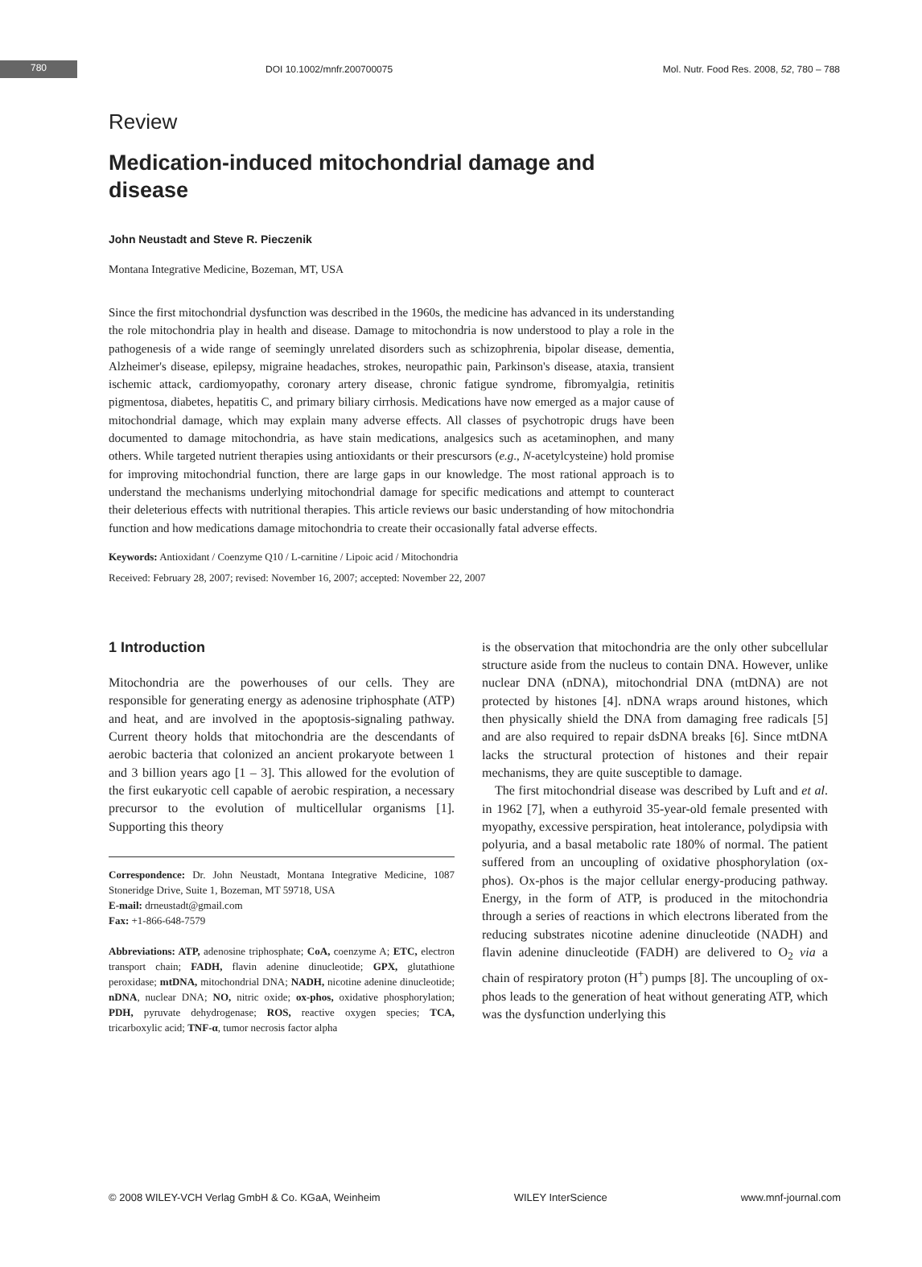780
DOI 10.1002/mnfr.200700075
Mol. Nutr. Food Res. 2008, 52, 780 – 788
Review
Medication-induced mitochondrial damage and disease
John Neustadt and Steve R. Pieczenik
Montana Integrative Medicine, Bozeman, MT, USA
Since the first mitochondrial dysfunction was described in the 1960s, the medicine has advanced in its understanding the role mitochondria play in health and disease. Damage to mitochondria is now understood to play a role in the pathogenesis of a wide range of seemingly unrelated disorders such as schizophrenia, bipolar disease, dementia, Alzheimer's disease, epilepsy, migraine headaches, strokes, neuropathic pain, Parkinson's disease, ataxia, transient ischemic attack, cardiomyopathy, coronary artery disease, chronic fatigue syndrome, fibromyalgia, retinitis pigmentosa, diabetes, hepatitis C, and primary biliary cirrhosis. Medications have now emerged as a major cause of mitochondrial damage, which may explain many adverse effects. All classes of psychotropic drugs have been documented to damage mitochondria, as have stain medications, analgesics such as acetaminophen, and many others. While targeted nutrient therapies using antioxidants or their prescursors (e.g., N-acetylcysteine) hold promise for improving mitochondrial function, there are large gaps in our knowledge. The most rational approach is to understand the mechanisms underlying mitochondrial damage for specific medications and attempt to counteract their deleterious effects with nutritional therapies. This article reviews our basic understanding of how mitochondria function and how medications damage mitochondria to create their occasionally fatal adverse effects.
Keywords: Antioxidant / Coenzyme Q10 / L-carnitine / Lipoic acid / Mitochondria
Received: February 28, 2007; revised: November 16, 2007; accepted: November 22, 2007
1 Introduction
Mitochondria are the powerhouses of our cells. They are responsible for generating energy as adenosine triphosphate (ATP) and heat, and are involved in the apoptosis-signaling pathway. Current theory holds that mitochondria are the descendants of aerobic bacteria that colonized an ancient prokaryote between 1 and 3 billion years ago [1 – 3]. This allowed for the evolution of the first eukaryotic cell capable of aerobic respiration, a necessary precursor to the evolution of multicellular organisms [1]. Supporting this theory
Correspondence: Dr. John Neustadt, Montana Integrative Medicine, 1087 Stoneridge Drive, Suite 1, Bozeman, MT 59718, USA
E-mail: drneustadt@gmail.com
Fax: +1-866-648-7579
Abbreviations: ATP, adenosine triphosphate; CoA, coenzyme A; ETC, electron transport chain; FADH, flavin adenine dinucleotide; GPX, glutathione peroxidase; mtDNA, mitochondrial DNA; NADH, nicotine adenine dinucleotide; nDNA, nuclear DNA; NO, nitric oxide; ox-phos, oxidative phosphorylation; PDH, pyruvate dehydrogenase; ROS, reactive oxygen species; TCA, tricarboxylic acid; TNF-α, tumor necrosis factor alpha
is the observation that mitochondria are the only other subcellular structure aside from the nucleus to contain DNA. However, unlike nuclear DNA (nDNA), mitochondrial DNA (mtDNA) are not protected by histones [4]. nDNA wraps around histones, which then physically shield the DNA from damaging free radicals [5] and are also required to repair dsDNA breaks [6]. Since mtDNA lacks the structural protection of histones and their repair mechanisms, they are quite susceptible to damage.
The first mitochondrial disease was described by Luft and et al. in 1962 [7], when a euthyroid 35-year-old female presented with myopathy, excessive perspiration, heat intolerance, polydipsia with polyuria, and a basal metabolic rate 180% of normal. The patient suffered from an uncoupling of oxidative phosphorylation (ox-phos). Ox-phos is the major cellular energy-producing pathway. Energy, in the form of ATP, is produced in the mitochondria through a series of reactions in which electrons liberated from the reducing substrates nicotine adenine dinucleotide (NADH) and flavin adenine dinucleotide (FADH) are delivered to O<sub>2</sub> via a chain of respiratory proton (H<sup>+</sup>) pumps [8]. The uncoupling of ox-phos leads to the generation of heat without generating ATP, which was the dysfunction underlying this
© 2008 WILEY-VCH Verlag GmbH & Co. KGaA, Weinheim WILEY InterScience www.mnf-journal.com